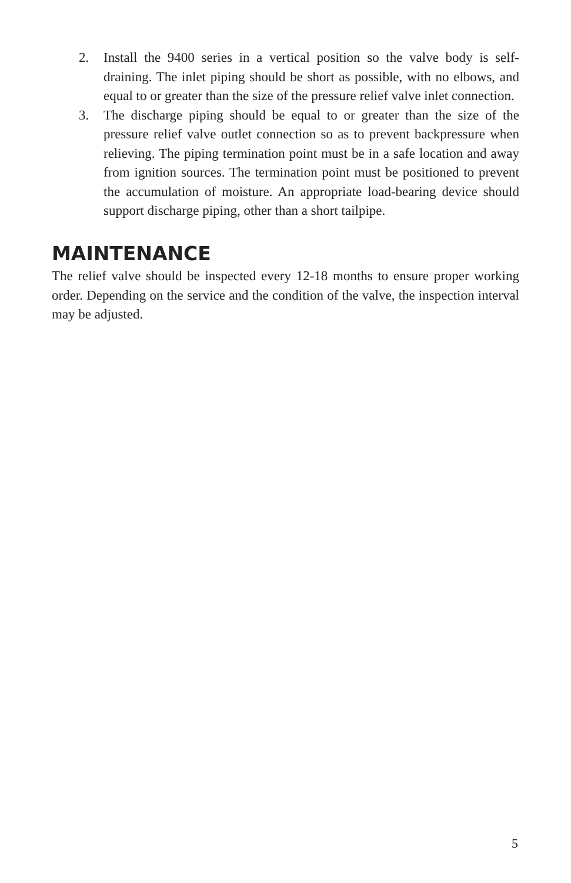2. Install the 9400 series in a vertical position so the valve body is self-draining. The inlet piping should be short as possible, with no elbows, and equal to or greater than the size of the pressure relief valve inlet connection.
3. The discharge piping should be equal to or greater than the size of the pressure relief valve outlet connection so as to prevent backpressure when relieving. The piping termination point must be in a safe location and away from ignition sources. The termination point must be positioned to prevent the accumulation of moisture. An appropriate load-bearing device should support discharge piping, other than a short tailpipe.
MAINTENANCE
The relief valve should be inspected every 12-18 months to ensure proper working order. Depending on the service and the condition of the valve, the inspection interval may be adjusted.
5